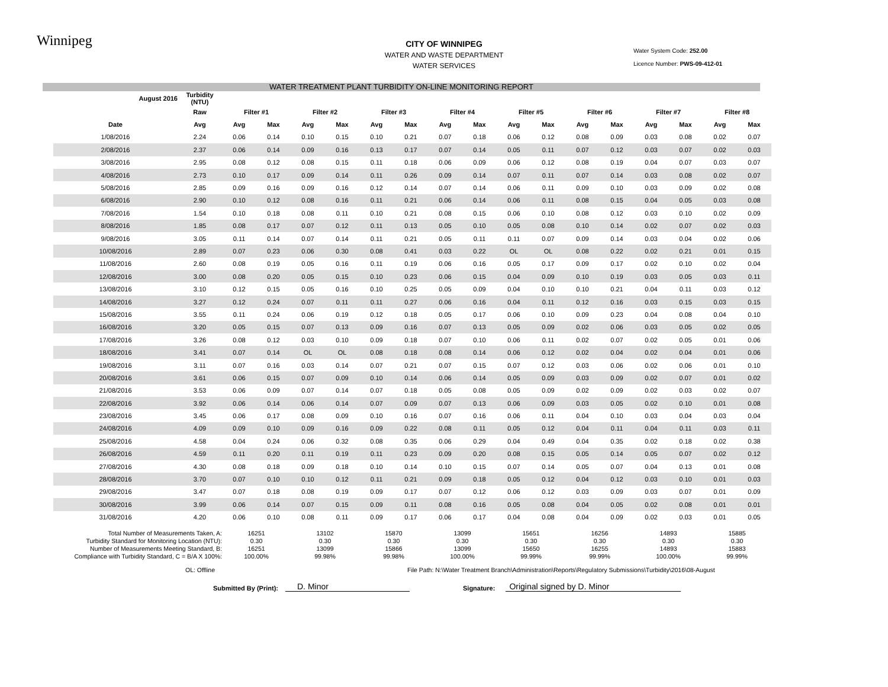Winnipeg
CITY OF WINNIPEG
WATER AND WASTE DEPARTMENT
WATER SERVICES
Water System Code: 252.00
Licence Number: PWS-09-412-01
WATER TREATMENT PLANT TURBIDITY ON-LINE MONITORING REPORT
| August 2016 | Turbidity (NTU) | | | | | | | | | | | | | | | | |
| | Raw | Filter #1 | | Filter #2 | | Filter #3 | | Filter #4 | | Filter #5 | | Filter #6 | | Filter #7 | | Filter #8 | |
| Date | Avg | Avg | Max | Avg | Max | Avg | Max | Avg | Max | Avg | Max | Avg | Max | Avg | Max | Avg | Max |
| 1/08/2016 | 2.24 | 0.06 | 0.14 | 0.10 | 0.15 | 0.10 | 0.21 | 0.07 | 0.18 | 0.06 | 0.12 | 0.08 | 0.09 | 0.03 | 0.08 | 0.02 | 0.07 |
| 2/08/2016 | 2.37 | 0.06 | 0.14 | 0.09 | 0.16 | 0.13 | 0.17 | 0.07 | 0.14 | 0.05 | 0.11 | 0.07 | 0.12 | 0.03 | 0.07 | 0.02 | 0.03 |
| 3/08/2016 | 2.95 | 0.08 | 0.12 | 0.08 | 0.15 | 0.11 | 0.18 | 0.06 | 0.09 | 0.06 | 0.12 | 0.08 | 0.19 | 0.04 | 0.07 | 0.03 | 0.07 |
| 4/08/2016 | 2.73 | 0.10 | 0.17 | 0.09 | 0.14 | 0.11 | 0.26 | 0.09 | 0.14 | 0.07 | 0.11 | 0.07 | 0.14 | 0.03 | 0.08 | 0.02 | 0.07 |
| 5/08/2016 | 2.85 | 0.09 | 0.16 | 0.09 | 0.16 | 0.12 | 0.14 | 0.07 | 0.14 | 0.06 | 0.11 | 0.09 | 0.10 | 0.03 | 0.09 | 0.02 | 0.08 |
| 6/08/2016 | 2.90 | 0.10 | 0.12 | 0.08 | 0.16 | 0.11 | 0.21 | 0.06 | 0.14 | 0.06 | 0.11 | 0.08 | 0.15 | 0.04 | 0.05 | 0.03 | 0.08 |
| 7/08/2016 | 1.54 | 0.10 | 0.18 | 0.08 | 0.11 | 0.10 | 0.21 | 0.08 | 0.15 | 0.06 | 0.10 | 0.08 | 0.12 | 0.03 | 0.10 | 0.02 | 0.09 |
| 8/08/2016 | 1.85 | 0.08 | 0.17 | 0.07 | 0.12 | 0.11 | 0.13 | 0.05 | 0.10 | 0.05 | 0.08 | 0.10 | 0.14 | 0.02 | 0.07 | 0.02 | 0.03 |
| 9/08/2016 | 3.05 | 0.11 | 0.14 | 0.07 | 0.14 | 0.11 | 0.21 | 0.05 | 0.11 | 0.11 | 0.07 | 0.09 | 0.14 | 0.03 | 0.04 | 0.02 | 0.06 |
| 10/08/2016 | 2.89 | 0.07 | 0.23 | 0.06 | 0.30 | 0.08 | 0.41 | 0.03 | 0.22 | OL | OL | 0.08 | 0.22 | 0.02 | 0.21 | 0.01 | 0.15 |
| 11/08/2016 | 2.60 | 0.08 | 0.19 | 0.05 | 0.16 | 0.11 | 0.19 | 0.06 | 0.16 | 0.05 | 0.17 | 0.09 | 0.17 | 0.02 | 0.10 | 0.02 | 0.04 |
| 12/08/2016 | 3.00 | 0.08 | 0.20 | 0.05 | 0.15 | 0.10 | 0.23 | 0.06 | 0.15 | 0.04 | 0.09 | 0.10 | 0.19 | 0.03 | 0.05 | 0.03 | 0.11 |
| 13/08/2016 | 3.10 | 0.12 | 0.15 | 0.05 | 0.16 | 0.10 | 0.25 | 0.05 | 0.09 | 0.04 | 0.10 | 0.10 | 0.21 | 0.04 | 0.11 | 0.03 | 0.12 |
| 14/08/2016 | 3.27 | 0.12 | 0.24 | 0.07 | 0.11 | 0.11 | 0.27 | 0.06 | 0.16 | 0.04 | 0.11 | 0.12 | 0.16 | 0.03 | 0.15 | 0.03 | 0.15 |
| 15/08/2016 | 3.55 | 0.11 | 0.24 | 0.06 | 0.19 | 0.12 | 0.18 | 0.05 | 0.17 | 0.06 | 0.10 | 0.09 | 0.23 | 0.04 | 0.08 | 0.04 | 0.10 |
| 16/08/2016 | 3.20 | 0.05 | 0.15 | 0.07 | 0.13 | 0.09 | 0.16 | 0.07 | 0.13 | 0.05 | 0.09 | 0.02 | 0.06 | 0.03 | 0.05 | 0.02 | 0.05 |
| 17/08/2016 | 3.26 | 0.08 | 0.12 | 0.03 | 0.10 | 0.09 | 0.18 | 0.07 | 0.10 | 0.06 | 0.11 | 0.02 | 0.07 | 0.02 | 0.05 | 0.01 | 0.06 |
| 18/08/2016 | 3.41 | 0.07 | 0.14 | OL | OL | 0.08 | 0.18 | 0.08 | 0.14 | 0.06 | 0.12 | 0.02 | 0.04 | 0.02 | 0.04 | 0.01 | 0.06 |
| 19/08/2016 | 3.11 | 0.07 | 0.16 | 0.03 | 0.14 | 0.07 | 0.21 | 0.07 | 0.15 | 0.07 | 0.12 | 0.03 | 0.06 | 0.02 | 0.06 | 0.01 | 0.10 |
| 20/08/2016 | 3.61 | 0.06 | 0.15 | 0.07 | 0.09 | 0.10 | 0.14 | 0.06 | 0.14 | 0.05 | 0.09 | 0.03 | 0.09 | 0.02 | 0.07 | 0.01 | 0.02 |
| 21/08/2016 | 3.53 | 0.06 | 0.09 | 0.07 | 0.14 | 0.07 | 0.18 | 0.05 | 0.08 | 0.05 | 0.09 | 0.02 | 0.09 | 0.02 | 0.03 | 0.02 | 0.07 |
| 22/08/2016 | 3.92 | 0.06 | 0.14 | 0.06 | 0.14 | 0.07 | 0.09 | 0.07 | 0.13 | 0.06 | 0.09 | 0.03 | 0.05 | 0.02 | 0.10 | 0.01 | 0.08 |
| 23/08/2016 | 3.45 | 0.06 | 0.17 | 0.08 | 0.09 | 0.10 | 0.16 | 0.07 | 0.16 | 0.06 | 0.11 | 0.04 | 0.10 | 0.03 | 0.04 | 0.03 | 0.04 |
| 24/08/2016 | 4.09 | 0.09 | 0.10 | 0.09 | 0.16 | 0.09 | 0.22 | 0.08 | 0.11 | 0.05 | 0.12 | 0.04 | 0.11 | 0.04 | 0.11 | 0.03 | 0.11 |
| 25/08/2016 | 4.58 | 0.04 | 0.24 | 0.06 | 0.32 | 0.08 | 0.35 | 0.06 | 0.29 | 0.04 | 0.49 | 0.04 | 0.35 | 0.02 | 0.18 | 0.02 | 0.38 |
| 26/08/2016 | 4.59 | 0.11 | 0.20 | 0.11 | 0.19 | 0.11 | 0.23 | 0.09 | 0.20 | 0.08 | 0.15 | 0.05 | 0.14 | 0.05 | 0.07 | 0.02 | 0.12 |
| 27/08/2016 | 4.30 | 0.08 | 0.18 | 0.09 | 0.18 | 0.10 | 0.14 | 0.10 | 0.15 | 0.07 | 0.14 | 0.05 | 0.07 | 0.04 | 0.13 | 0.01 | 0.08 |
| 28/08/2016 | 3.70 | 0.07 | 0.10 | 0.10 | 0.12 | 0.11 | 0.21 | 0.09 | 0.18 | 0.05 | 0.12 | 0.04 | 0.12 | 0.03 | 0.10 | 0.01 | 0.03 |
| 29/08/2016 | 3.47 | 0.07 | 0.18 | 0.08 | 0.19 | 0.09 | 0.17 | 0.07 | 0.12 | 0.06 | 0.12 | 0.03 | 0.09 | 0.03 | 0.07 | 0.01 | 0.09 |
| 30/08/2016 | 3.99 | 0.06 | 0.14 | 0.07 | 0.15 | 0.09 | 0.11 | 0.08 | 0.16 | 0.05 | 0.08 | 0.04 | 0.05 | 0.02 | 0.08 | 0.01 | 0.01 |
| 31/08/2016 | 4.20 | 0.06 | 0.10 | 0.08 | 0.11 | 0.09 | 0.17 | 0.06 | 0.17 | 0.04 | 0.08 | 0.04 | 0.09 | 0.02 | 0.03 | 0.01 | 0.05 |
| Total Number of Measurements Taken, A: | | 16251 | | 13102 | | 15870 | | 13099 | | 15651 | | 16256 | | 14893 | | 15885 | |
| Turbidity Standard for Monitoring Location (NTU): | | 0.30 | | 0.30 | | 0.30 | | 0.30 | | 0.30 | | 0.30 | | 0.30 | | 0.30 | |
| Number of Measurements Meeting Standard, B: | | 16251 | | 13099 | | 15866 | | 13099 | | 15650 | | 16255 | | 14893 | | 15883 | |
| Compliance with Turbidity Standard, C = B/A X 100%: | | 100.00% | | 99.98% | | 99.98% | | 100.00% | | 99.99% | | 99.99% | | 100.00% | | 99.99% | |
OL: Offline File Path: N:\Water Treatment Branch\Administration\Reports\Regulatory Submissions\Turbidity\2016\08-August
Submitted By (Print): D. Minor Signature: Original signed by D. Minor